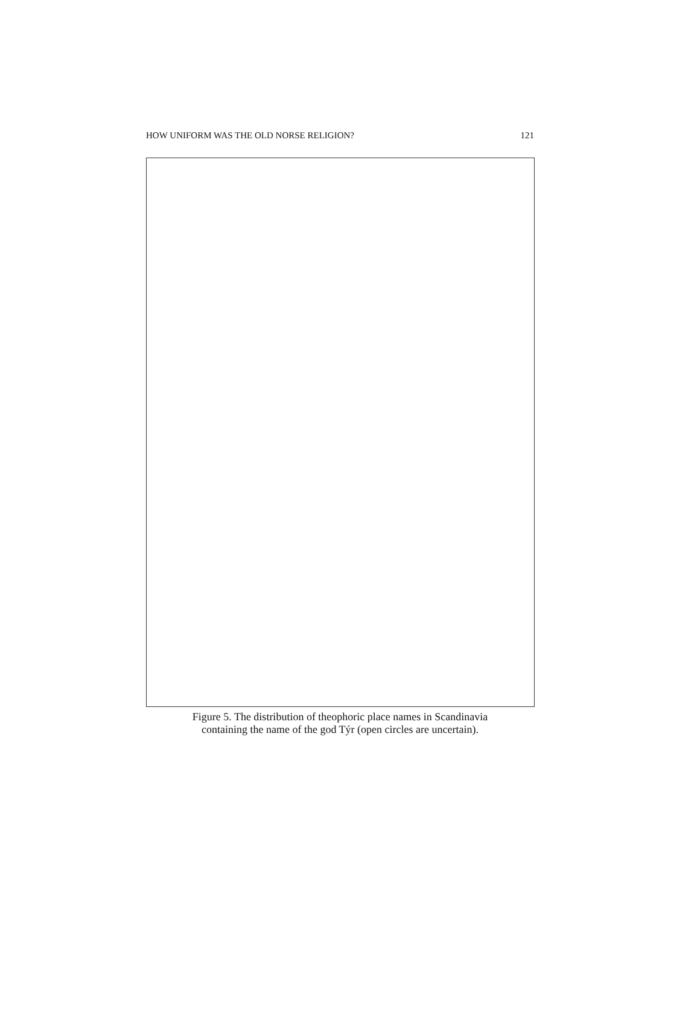HOW UNIFORM WAS THE OLD NORSE RELIGION? 121
Figure 5. The distribution of theophoric place names in Scandinavia
containing the name of the god Týr (open circles are uncertain).